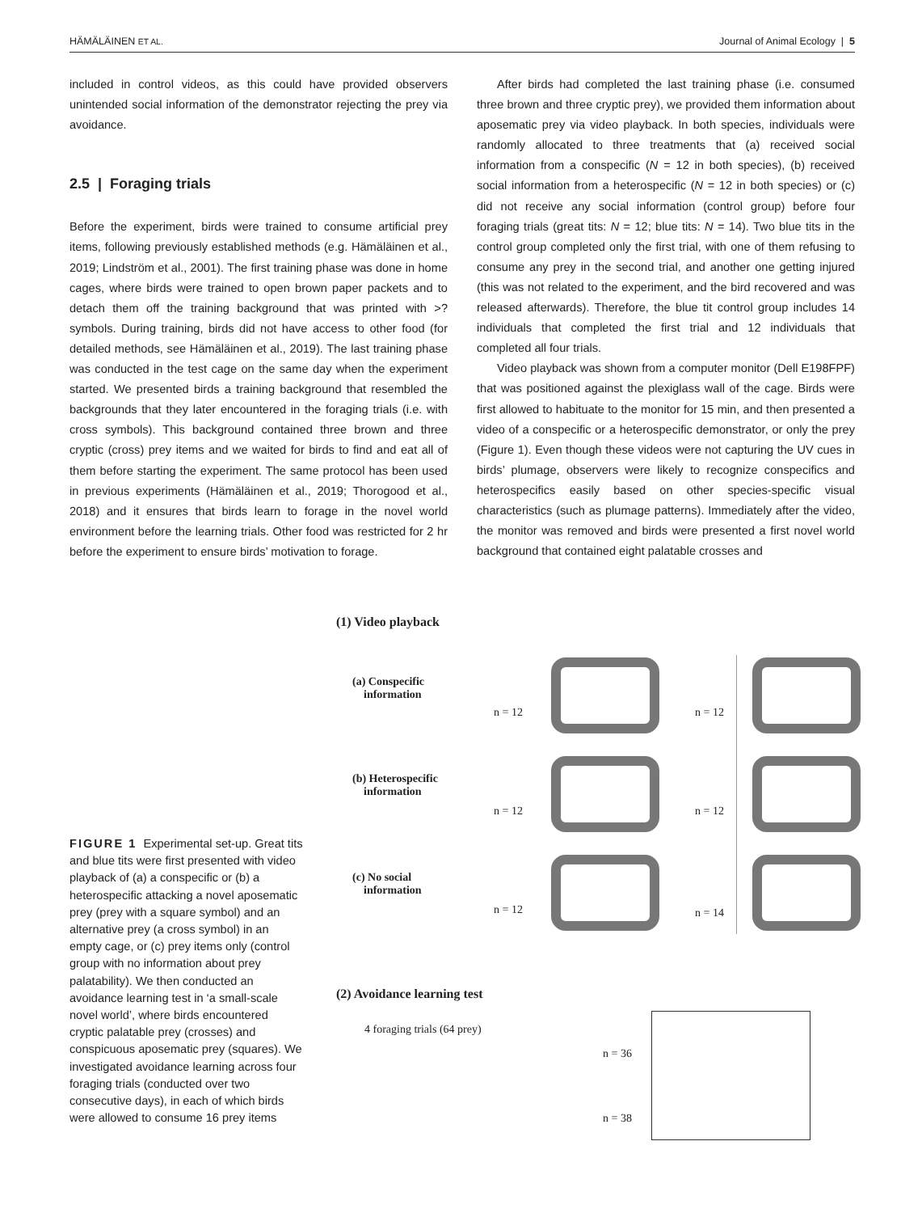HÄMÄLÄINEN ET AL. Journal of Animal Ecology | 5
included in control videos, as this could have provided observers unintended social information of the demonstrator rejecting the prey via avoidance.
2.5 | Foraging trials
Before the experiment, birds were trained to consume artificial prey items, following previously established methods (e.g. Hämäläinen et al., 2019; Lindström et al., 2001). The first training phase was done in home cages, where birds were trained to open brown paper packets and to detach them off the training background that was printed with >? symbols. During training, birds did not have access to other food (for detailed methods, see Hämäläinen et al., 2019). The last training phase was conducted in the test cage on the same day when the experiment started. We presented birds a training background that resembled the backgrounds that they later encountered in the foraging trials (i.e. with cross symbols). This background contained three brown and three cryptic (cross) prey items and we waited for birds to find and eat all of them before starting the experiment. The same protocol has been used in previous experiments (Hämäläinen et al., 2019; Thorogood et al., 2018) and it ensures that birds learn to forage in the novel world environment before the learning trials. Other food was restricted for 2 hr before the experiment to ensure birds’ motivation to forage.
After birds had completed the last training phase (i.e. consumed three brown and three cryptic prey), we provided them information about aposematic prey via video playback. In both species, individuals were randomly allocated to three treatments that (a) received social information from a conspecific (N = 12 in both species), (b) received social information from a heterospecific (N = 12 in both species) or (c) did not receive any social information (control group) before four foraging trials (great tits: N = 12; blue tits: N = 14). Two blue tits in the control group completed only the first trial, with one of them refusing to consume any prey in the second trial, and another one getting injured (this was not related to the experiment, and the bird recovered and was released afterwards). Therefore, the blue tit control group includes 14 individuals that completed the first trial and 12 individuals that completed all four trials.
Video playback was shown from a computer monitor (Dell E198FPF) that was positioned against the plexiglass wall of the cage. Birds were first allowed to habituate to the monitor for 15 min, and then presented a video of a conspecific or a heterospecific demonstrator, or only the prey (Figure 1). Even though these videos were not capturing the UV cues in birds’ plumage, observers were likely to recognize conspecifics and heterospecifics easily based on other species-specific visual characteristics (such as plumage patterns). Immediately after the video, the monitor was removed and birds were presented a first novel world background that contained eight palatable crosses and
FIGURE 1 Experimental set-up. Great tits and blue tits were first presented with video playback of (a) a conspecific or (b) a heterospecific attacking a novel aposematic prey (prey with a square symbol) and an alternative prey (a cross symbol) in an empty cage, or (c) prey items only (control group with no information about prey palatability). We then conducted an avoidance learning test in ‘a small-scale novel world’, where birds encountered cryptic palatable prey (crosses) and conspicuous aposematic prey (squares). We investigated avoidance learning across four foraging trials (conducted over two consecutive days), in each of which birds were allowed to consume 16 prey items
(1) Video playback
(a) Conspecific
information
(b) Heterospecific
information
(c) No social
information
n = 12 n = 12
n = 12 n = 12
n = 12 n = 14
(2) Avoidance learning test
4 foraging trials (64 prey)
n = 36
n = 38